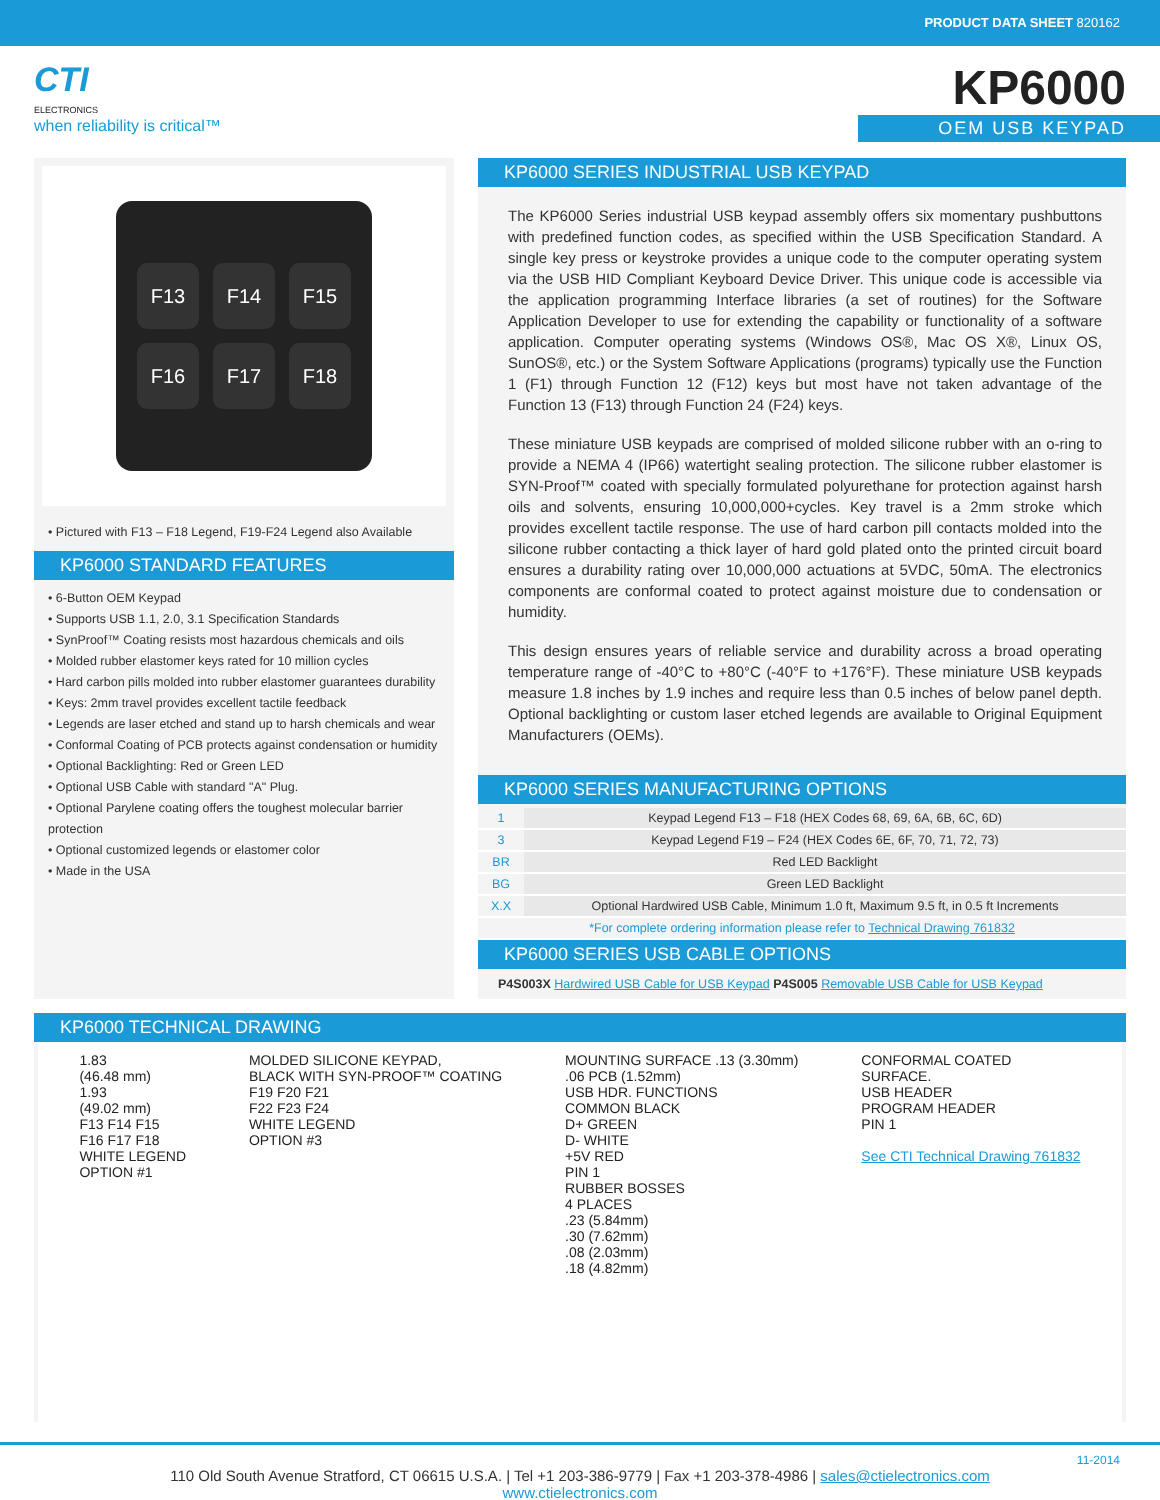PRODUCT DATA SHEET 820162
CTI
ELECTRONICS
when reliability is critical™
KP6000
OEM USB KEYPAD
F13 F14 F15 F16 F17 F18
• Pictured with F13 – F18 Legend, F19-F24 Legend also Available
KP6000 STANDARD FEATURES
• 6-Button OEM Keypad
• Supports USB 1.1, 2.0, 3.1 Specification Standards
• SynProof™ Coating resists most hazardous chemicals and oils
• Molded rubber elastomer keys rated for 10 million cycles
• Hard carbon pills molded into rubber elastomer guarantees durability
• Keys: 2mm travel provides excellent tactile feedback
• Legends are laser etched and stand up to harsh chemicals and wear
• Conformal Coating of PCB protects against condensation or humidity
• Optional Backlighting: Red or Green LED
• Optional USB Cable with standard "A" Plug.
• Optional Parylene coating offers the toughest molecular barrier protection
• Optional customized legends or elastomer color
• Made in the USA
KP6000 SERIES INDUSTRIAL USB KEYPAD
The KP6000 Series industrial USB keypad assembly offers six momentary pushbuttons with predefined function codes, as specified within the USB Specification Standard. A single key press or keystroke provides a unique code to the computer operating system via the USB HID Compliant Keyboard Device Driver. This unique code is accessible via the application programming Interface libraries (a set of routines) for the Software Application Developer to use for extending the capability or functionality of a software application. Computer operating systems (Windows OS®, Mac OS X®, Linux OS, SunOS®, etc.) or the System Software Applications (programs) typically use the Function 1 (F1) through Function 12 (F12) keys but most have not taken advantage of the Function 13 (F13) through Function 24 (F24) keys.
These miniature USB keypads are comprised of molded silicone rubber with an o-ring to provide a NEMA 4 (IP66) watertight sealing protection. The silicone rubber elastomer is SYN-Proof™ coated with specially formulated polyurethane for protection against harsh oils and solvents, ensuring 10,000,000+cycles. Key travel is a 2mm stroke which provides excellent tactile response. The use of hard carbon pill contacts molded into the silicone rubber contacting a thick layer of hard gold plated onto the printed circuit board ensures a durability rating over 10,000,000 actuations at 5VDC, 50mA. The electronics components are conformal coated to protect against moisture due to condensation or humidity.
This design ensures years of reliable service and durability across a broad operating temperature range of -40°C to +80°C (-40°F to +176°F). These miniature USB keypads measure 1.8 inches by 1.9 inches and require less than 0.5 inches of below panel depth. Optional backlighting or custom laser etched legends are available to Original Equipment Manufacturers (OEMs).
KP6000 SERIES MANUFACTURING OPTIONS
| 1 | Keypad Legend F13 – F18 (HEX Codes 68, 69, 6A, 6B, 6C, 6D) |
| 3 | Keypad Legend F19 – F24 (HEX Codes 6E, 6F, 70, 71, 72, 73) |
| BR | Red LED Backlight |
| BG | Green LED Backlight |
| X.X | Optional Hardwired USB Cable, Minimum 1.0 ft, Maximum 9.5 ft, in 0.5 ft Increments |
| *For complete ordering information please refer to Technical Drawing 761832 | |
KP6000 SERIES USB CABLE OPTIONS
P4S003X Hardwired USB Cable for USB Keypad P4S005 Removable USB Cable for USB Keypad
KP6000 TECHNICAL DRAWING
1.83
(46.48 mm)
1.93
(49.02 mm)
F13 F14 F15
F16 F17 F18
WHITE LEGEND
OPTION #1
MOLDED SILICONE KEYPAD,
BLACK WITH SYN-PROOF™ COATING
F19 F20 F21
F22 F23 F24
WHITE LEGEND
OPTION #3
MOUNTING SURFACE .13 (3.30mm)
.06 PCB (1.52mm)
USB HDR. FUNCTIONS
COMMON BLACK
D+ GREEN
D- WHITE
+5V RED
PIN 1
RUBBER BOSSES
4 PLACES
.23 (5.84mm)
.30 (7.62mm)
.08 (2.03mm)
.18 (4.82mm)
CONFORMAL COATED
SURFACE.
USB HEADER
PROGRAM HEADER
PIN 1
See CTI Technical Drawing 761832
11-2014
110 Old South Avenue Stratford, CT 06615 U.S.A. | Tel +1 203-386-9779 | Fax +1 203-378-4986 | sales@ctielectronics.com
www.ctielectronics.com